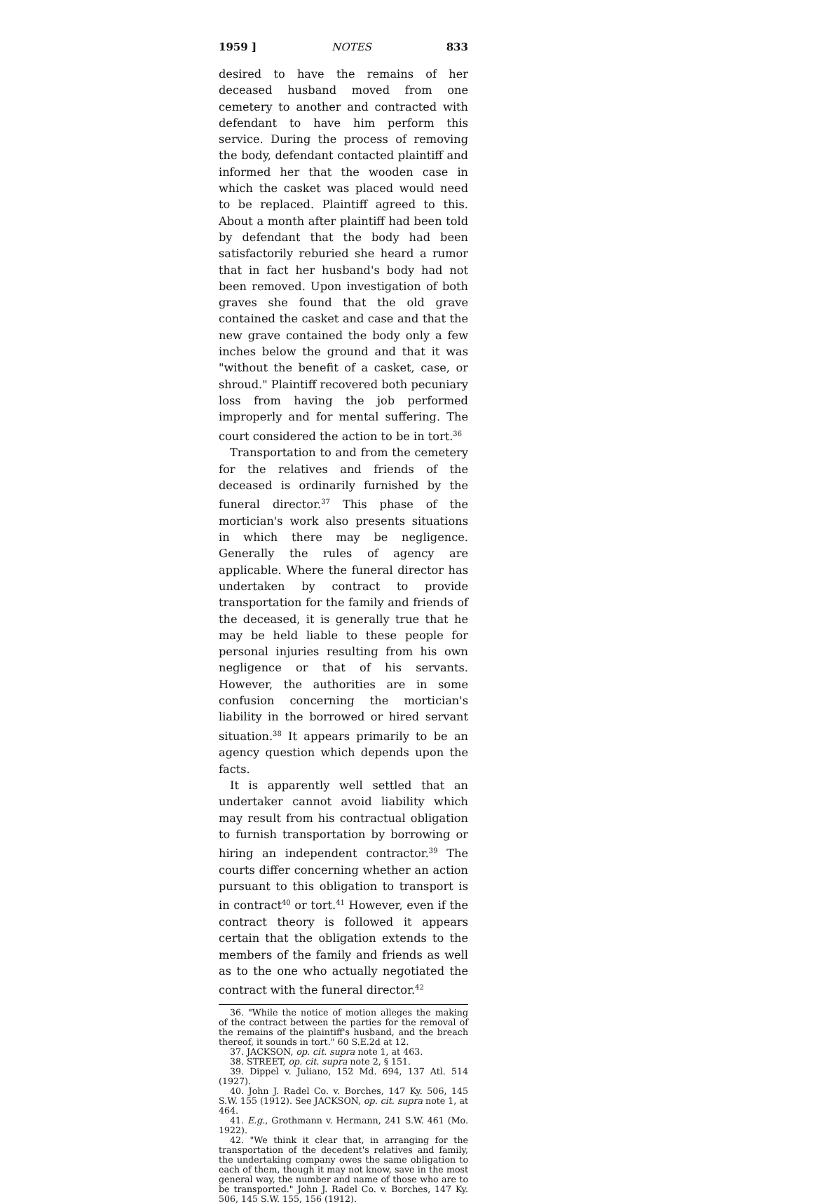1959 ] NOTES 833
desired to have the remains of her deceased husband moved from one cemetery to another and contracted with defendant to have him perform this service. During the process of removing the body, defendant contacted plaintiff and informed her that the wooden case in which the casket was placed would need to be replaced. Plaintiff agreed to this. About a month after plaintiff had been told by defendant that the body had been satisfactorily reburied she heard a rumor that in fact her husband's body had not been removed. Upon investigation of both graves she found that the old grave contained the casket and case and that the new grave contained the body only a few inches below the ground and that it was "without the benefit of a casket, case, or shroud." Plaintiff recovered both pecuniary loss from having the job performed improperly and for mental suffering. The court considered the action to be in tort.<sup>36</sup>
Transportation to and from the cemetery for the relatives and friends of the deceased is ordinarily furnished by the funeral director.<sup>37</sup> This phase of the mortician's work also presents situations in which there may be negligence. Generally the rules of agency are applicable. Where the funeral director has undertaken by contract to provide transportation for the family and friends of the deceased, it is generally true that he may be held liable to these people for personal injuries resulting from his own negligence or that of his servants. However, the authorities are in some confusion concerning the mortician's liability in the borrowed or hired servant situation.<sup>38</sup> It appears primarily to be an agency question which depends upon the facts.
It is apparently well settled that an undertaker cannot avoid liability which may result from his contractual obligation to furnish transportation by borrowing or hiring an independent contractor.<sup>39</sup> The courts differ concerning whether an action pursuant to this obligation to transport is in contract<sup>40</sup> or tort.<sup>41</sup> However, even if the contract theory is followed it appears certain that the obligation extends to the members of the family and friends as well as to the one who actually negotiated the contract with the funeral director.<sup>42</sup>
36. "While the notice of motion alleges the making of the contract between the parties for the removal of the remains of the plaintiff's husband, and the breach thereof, it sounds in tort." 60 S.E.2d at 12.
37. JACKSON, op. cit. supra note 1, at 463.
38. STREET, op. cit. supra note 2, § 151.
39. Dippel v. Juliano, 152 Md. 694, 137 Atl. 514 (1927).
40. John J. Radel Co. v. Borches, 147 Ky. 506, 145 S.W. 155 (1912). See JACKSON, op. cit. supra note 1, at 464.
41. E.g., Grothmann v. Hermann, 241 S.W. 461 (Mo. 1922).
42. "We think it clear that, in arranging for the transportation of the decedent's relatives and family, the undertaking company owes the same obligation to each of them, though it may not know, save in the most general way, the number and name of those who are to be transported." John J. Radel Co. v. Borches, 147 Ky. 506, 145 S.W. 155, 156 (1912).